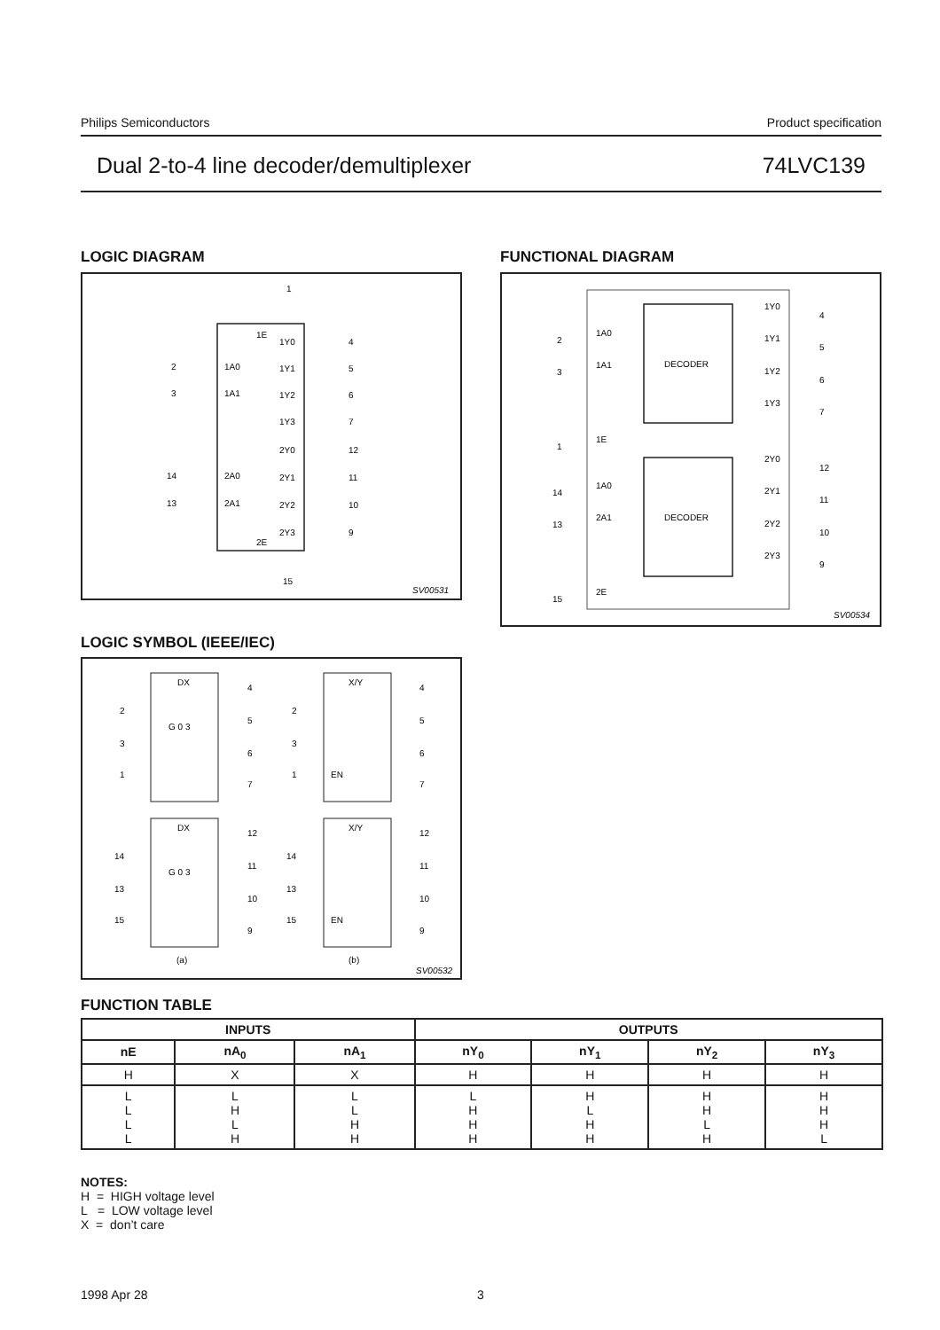Philips Semiconductors Product specification
Dual 2-to-4 line decoder/demultiplexer 74LVC139
LOGIC DIAGRAM
1E
2E
1
15
2
1A0
3
1A1
14
2A0
13
2A1
1Y0
4
1Y1
5
1Y2
6
1Y3
7
2Y0
12
2Y1
11
2Y2
10
2Y3
9
SV00531
FUNCTIONAL DIAGRAM
DECODER
DECODER
2
1A0
3
1A1
1
1E
14
1A0
13
2A1
15
2E
1Y0
4
1Y1
5
1Y2
6
1Y3
7
2Y0
12
2Y1
11
2Y2
10
2Y3
9
SV00534
LOGIC SYMBOL (IEEE/IEC)
DX
DX
X/Y
X/Y
2
3
1
G 0 3
14
13
15
G 0 3
2
3
1
EN
14
13
15
EN
4
5
6
7
12
11
10
9
4
5
6
7
12
11
10
9
(a)
(b)
SV00532
FUNCTION TABLE
| INPUTS | | | OUTPUTS | | | |
| --- | --- | --- | --- | --- | --- | --- |
| nE | nA<sub>0</sub> | nA<sub>1</sub> | nY<sub>0</sub> | nY<sub>1</sub> | nY<sub>2</sub> | nY<sub>3</sub> |
| H | X | X | H | H | H | H |
| L L L L | L H L H | L L H H | L H H H | H L H H | H H L H | H H H L |
NOTES:
H = HIGH voltage level
L = LOW voltage level
X = don’t care
1998 Apr 28 3